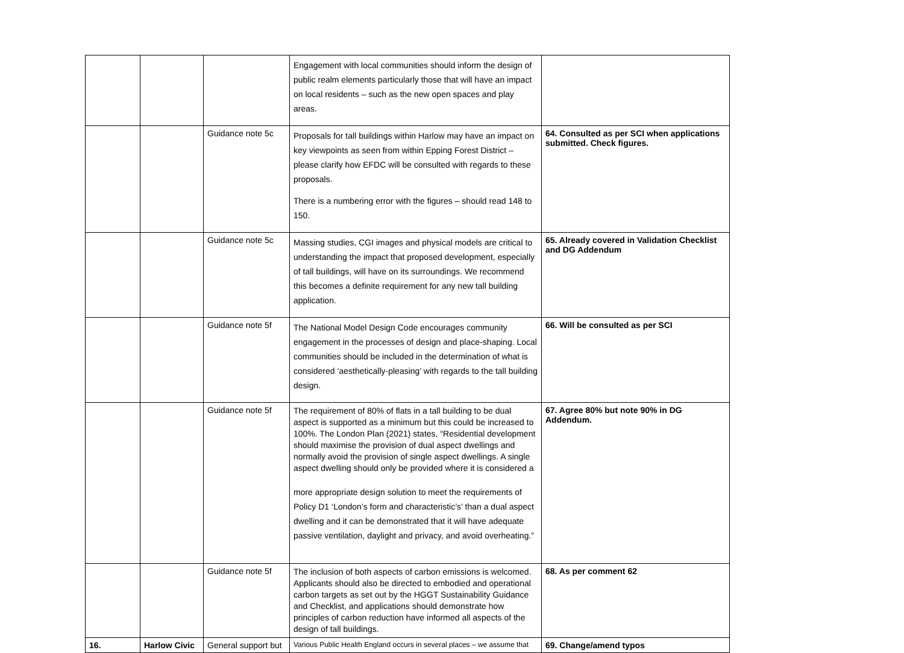| | | | Engagement with local communities should inform the design of public realm elements particularly those that will have an impact on local residents – such as the new open spaces and play areas. | |
| | | Guidance note 5c | Proposals for tall buildings within Harlow may have an impact on key viewpoints as seen from within Epping Forest District – please clarify how EFDC will be consulted with regards to these proposals. There is a numbering error with the figures – should read 148 to 150. | 64. Consulted as per SCI when applications submitted. Check figures. |
| | | Guidance note 5c | Massing studies, CGI images and physical models are critical to understanding the impact that proposed development, especially of tall buildings, will have on its surroundings. We recommend this becomes a definite requirement for any new tall building application. | 65. Already covered in Validation Checklist and DG Addendum |
| | | Guidance note 5f | The National Model Design Code encourages community engagement in the processes of design and place-shaping. Local communities should be included in the determination of what is considered ‘aesthetically-pleasing’ with regards to the tall building design. | 66. Will be consulted as per SCI |
| | | Guidance note 5f | The requirement of 80% of flats in a tall building to be dual aspect is supported as a minimum but this could be increased to 100%. The London Plan (2021) states, “Residential development should maximise the provision of dual aspect dwellings and normally avoid the provision of single aspect dwellings. A single aspect dwelling should only be provided where it is considered a more appropriate design solution to meet the requirements of Policy D1 ‘London’s form and characteristic’s’ than a dual aspect dwelling and it can be demonstrated that it will have adequate passive ventilation, daylight and privacy, and avoid overheating.” | 67. Agree 80% but note 90% in DG Addendum. |
| | | Guidance note 5f | The inclusion of both aspects of carbon emissions is welcomed. Applicants should also be directed to embodied and operational carbon targets as set out by the HGGT Sustainability Guidance and Checklist, and applications should demonstrate how principles of carbon reduction have informed all aspects of the design of tall buildings. | 68. As per comment 62 |
| 16. | Harlow Civic | General support but | Various Public Health England occurs in several places – we assume that | 69. Change/amend typos |